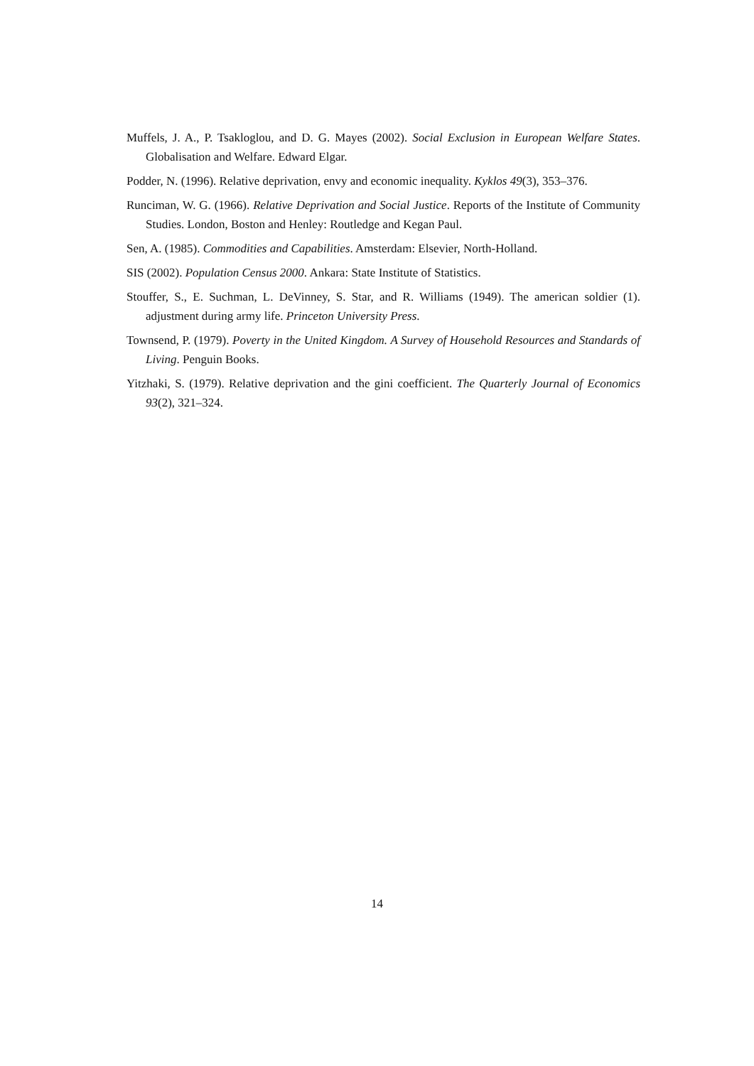Muffels, J. A., P. Tsakloglou, and D. G. Mayes (2002). Social Exclusion in European Welfare States. Globalisation and Welfare. Edward Elgar.
Podder, N. (1996). Relative deprivation, envy and economic inequality. Kyklos 49(3), 353–376.
Runciman, W. G. (1966). Relative Deprivation and Social Justice. Reports of the Institute of Community Studies. London, Boston and Henley: Routledge and Kegan Paul.
Sen, A. (1985). Commodities and Capabilities. Amsterdam: Elsevier, North-Holland.
SIS (2002). Population Census 2000. Ankara: State Institute of Statistics.
Stouffer, S., E. Suchman, L. DeVinney, S. Star, and R. Williams (1949). The american soldier (1). adjustment during army life. Princeton University Press.
Townsend, P. (1979). Poverty in the United Kingdom. A Survey of Household Resources and Standards of Living. Penguin Books.
Yitzhaki, S. (1979). Relative deprivation and the gini coefficient. The Quarterly Journal of Economics 93(2), 321–324.
14